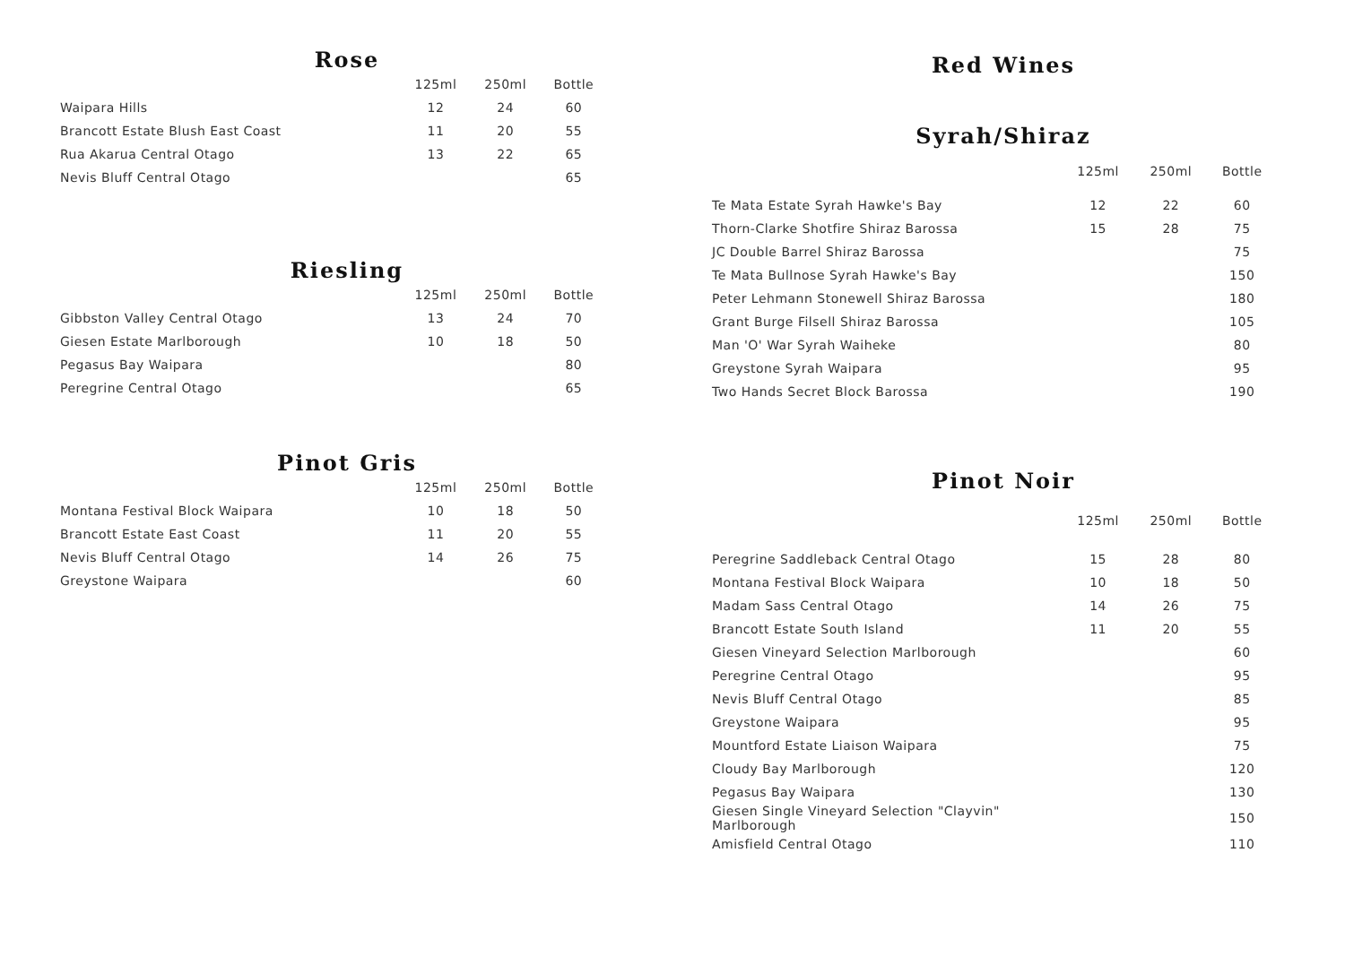Rose
| | 125ml | 250ml | Bottle |
| --- | --- | --- | --- |
| Waipara Hills | 12 | 24 | 60 |
| Brancott Estate Blush East Coast | 11 | 20 | 55 |
| Rua Akarua Central Otago | 13 | 22 | 65 |
| Nevis Bluff Central Otago | | | 65 |
Riesling
| | 125ml | 250ml | Bottle |
| --- | --- | --- | --- |
| Gibbston Valley Central Otago | 13 | 24 | 70 |
| Giesen Estate Marlborough | 10 | 18 | 50 |
| Pegasus Bay Waipara | | | 80 |
| Peregrine Central Otago | | | 65 |
Pinot Gris
| | 125ml | 250ml | Bottle |
| --- | --- | --- | --- |
| Montana Festival Block Waipara | 10 | 18 | 50 |
| Brancott Estate East Coast | 11 | 20 | 55 |
| Nevis Bluff Central Otago | 14 | 26 | 75 |
| Greystone Waipara | | | 60 |
Red Wines
Syrah/Shiraz
| | 125ml | 250ml | Bottle |
| --- | --- | --- | --- |
| Te Mata Estate Syrah Hawke's Bay | 12 | 22 | 60 |
| Thorn-Clarke Shotfire Shiraz Barossa | 15 | 28 | 75 |
| JC Double Barrel Shiraz Barossa | | | 75 |
| Te Mata Bullnose Syrah Hawke's Bay | | | 150 |
| Peter Lehmann Stonewell Shiraz Barossa | | | 180 |
| Grant Burge Filsell Shiraz Barossa | | | 105 |
| Man 'O' War Syrah Waiheke | | | 80 |
| Greystone Syrah Waipara | | | 95 |
| Two Hands Secret Block Barossa | | | 190 |
Pinot Noir
| | 125ml | 250ml | Bottle |
| --- | --- | --- | --- |
| Peregrine Saddleback Central Otago | 15 | 28 | 80 |
| Montana Festival Block Waipara | 10 | 18 | 50 |
| Madam Sass Central Otago | 14 | 26 | 75 |
| Brancott Estate South Island | 11 | 20 | 55 |
| Giesen Vineyard Selection Marlborough | | | 60 |
| Peregrine Central Otago | | | 95 |
| Nevis Bluff Central Otago | | | 85 |
| Greystone Waipara | | | 95 |
| Mountford Estate Liaison Waipara | | | 75 |
| Cloudy Bay Marlborough | | | 120 |
| Pegasus Bay Waipara | | | 130 |
| Giesen Single Vineyard Selection "Clayvin" Marlborough | | | 150 |
| Amisfield Central Otago | | | 110 |